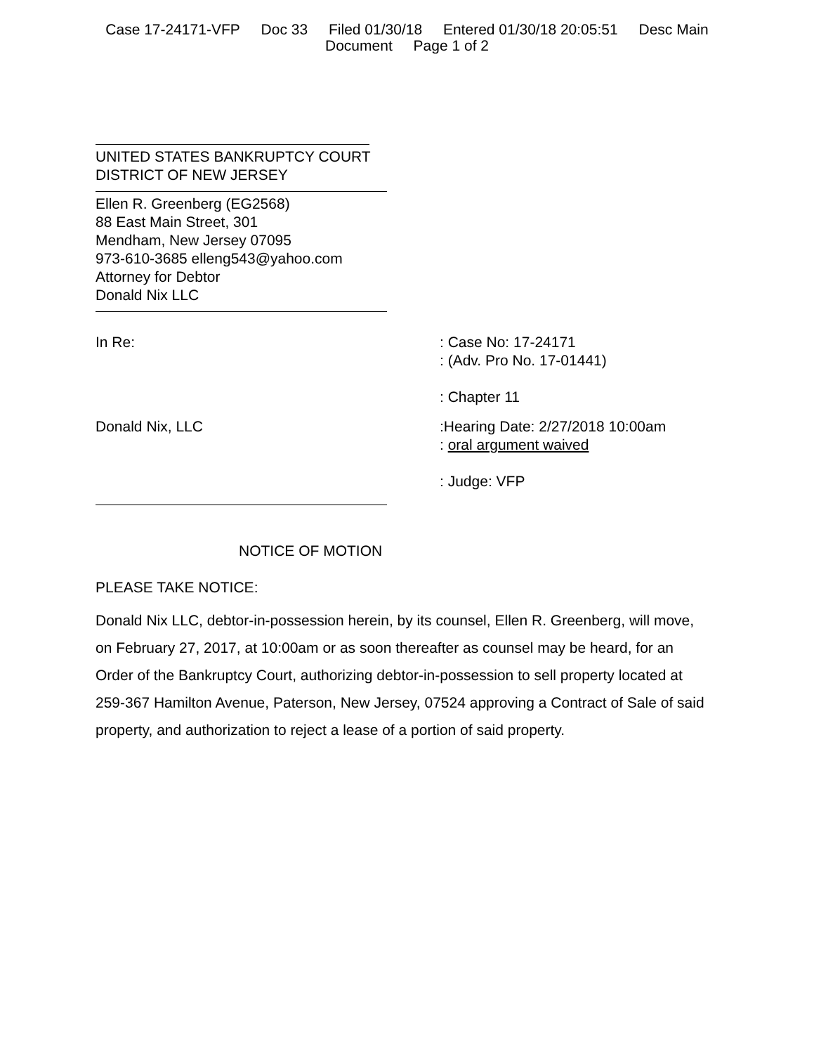Case 17-24171-VFP Doc 33 Filed 01/30/18 Entered 01/30/18 20:05:51 Desc Main
Document Page 1 of 2
UNITED STATES BANKRUPTCY COURT
DISTRICT OF NEW JERSEY
Ellen R. Greenberg (EG2568)
88 East Main Street, 301
Mendham, New Jersey 07095
973-610-3685 elleng543@yahoo.com
Attorney for Debtor
Donald Nix LLC
In Re: : Case No: 17-24171
: (Adv. Pro No. 17-01441)
: Chapter 11
Donald Nix, LLC :Hearing Date: 2/27/2018 10:00am
: oral argument waived
: Judge: VFP
NOTICE OF MOTION
PLEASE TAKE NOTICE:
Donald Nix LLC, debtor-in-possession herein, by its counsel, Ellen R. Greenberg, will move, on February 27, 2017, at 10:00am or as soon thereafter as counsel may be heard, for an Order of the Bankruptcy Court, authorizing debtor-in-possession to sell property located at 259-367 Hamilton Avenue, Paterson, New Jersey, 07524 approving a Contract of Sale of said property, and authorization to reject a lease of a portion of said property.